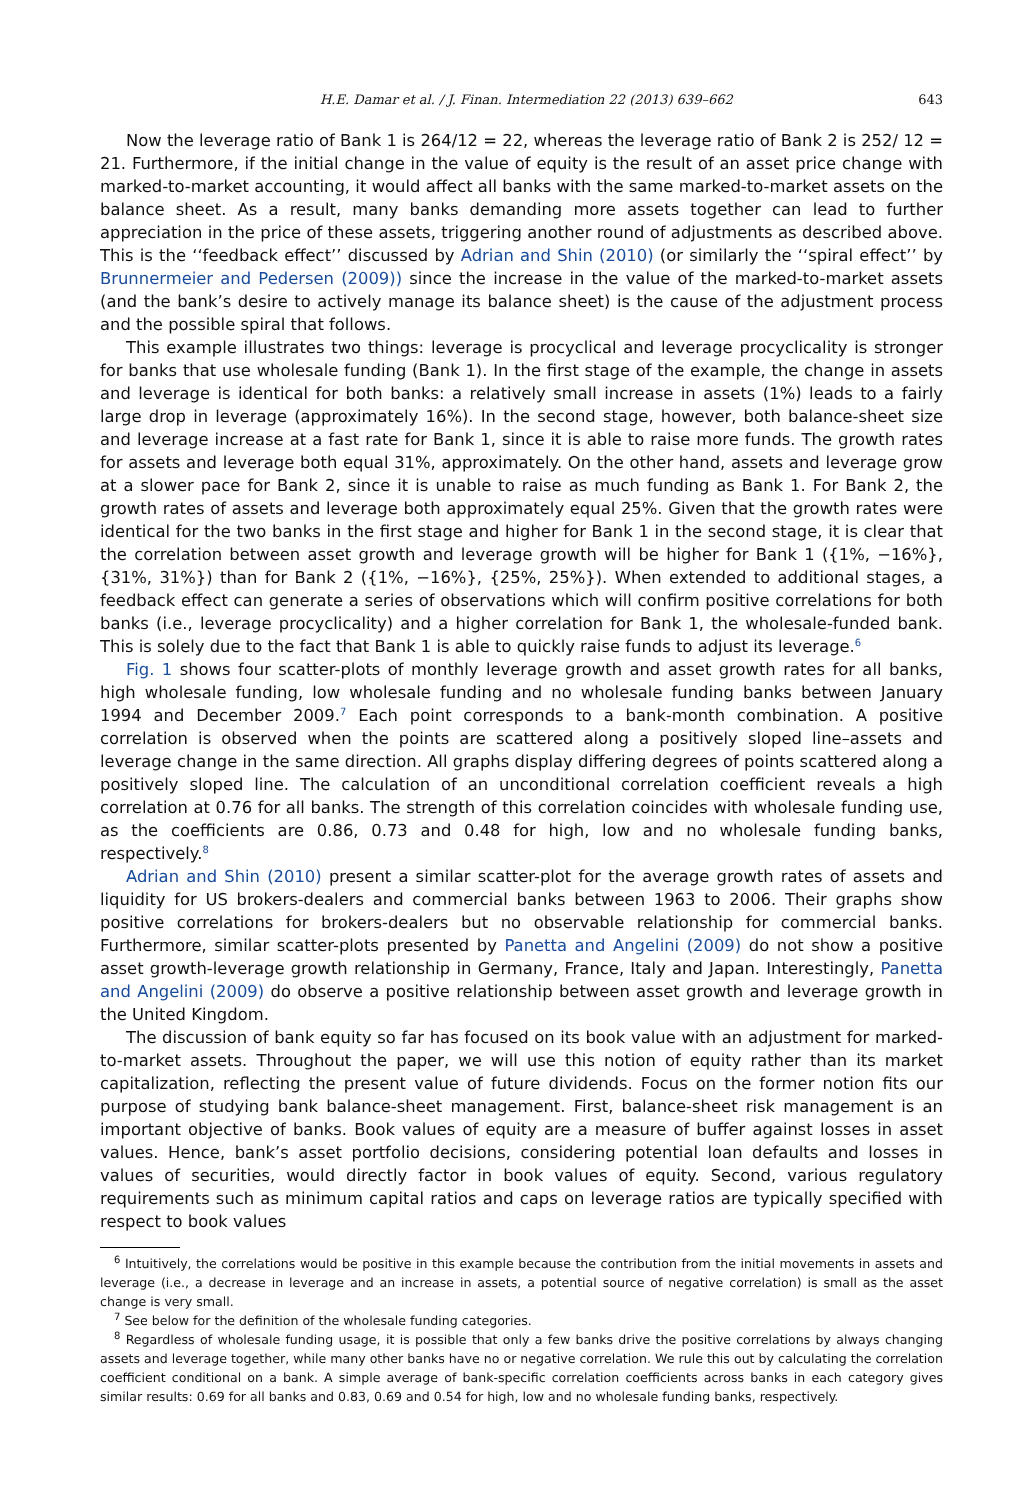H.E. Damar et al. / J. Finan. Intermediation 22 (2013) 639–662 643
Now the leverage ratio of Bank 1 is 264/12 = 22, whereas the leverage ratio of Bank 2 is 252/ 12 = 21. Furthermore, if the initial change in the value of equity is the result of an asset price change with marked-to-market accounting, it would affect all banks with the same marked-to-market assets on the balance sheet. As a result, many banks demanding more assets together can lead to further appreciation in the price of these assets, triggering another round of adjustments as described above. This is the ‘‘feedback effect’’ discussed by Adrian and Shin (2010) (or similarly the ‘‘spiral effect’’ by Brunnermeier and Pedersen (2009)) since the increase in the value of the marked-to-market assets (and the bank’s desire to actively manage its balance sheet) is the cause of the adjustment process and the possible spiral that follows.
This example illustrates two things: leverage is procyclical and leverage procyclicality is stronger for banks that use wholesale funding (Bank 1). In the first stage of the example, the change in assets and leverage is identical for both banks: a relatively small increase in assets (1%) leads to a fairly large drop in leverage (approximately 16%). In the second stage, however, both balance-sheet size and leverage increase at a fast rate for Bank 1, since it is able to raise more funds. The growth rates for assets and leverage both equal 31%, approximately. On the other hand, assets and leverage grow at a slower pace for Bank 2, since it is unable to raise as much funding as Bank 1. For Bank 2, the growth rates of assets and leverage both approximately equal 25%. Given that the growth rates were identical for the two banks in the first stage and higher for Bank 1 in the second stage, it is clear that the correlation between asset growth and leverage growth will be higher for Bank 1 ({1%, −16%}, {31%, 31%}) than for Bank 2 ({1%, −16%}, {25%, 25%}). When extended to additional stages, a feedback effect can generate a series of observations which will confirm positive correlations for both banks (i.e., leverage procyclicality) and a higher correlation for Bank 1, the wholesale-funded bank. This is solely due to the fact that Bank 1 is able to quickly raise funds to adjust its leverage.<sup>6</sup>
Fig. 1 shows four scatter-plots of monthly leverage growth and asset growth rates for all banks, high wholesale funding, low wholesale funding and no wholesale funding banks between January 1994 and December 2009.<sup>7</sup> Each point corresponds to a bank-month combination. A positive correlation is observed when the points are scattered along a positively sloped line–assets and leverage change in the same direction. All graphs display differing degrees of points scattered along a positively sloped line. The calculation of an unconditional correlation coefficient reveals a high correlation at 0.76 for all banks. The strength of this correlation coincides with wholesale funding use, as the coefficients are 0.86, 0.73 and 0.48 for high, low and no wholesale funding banks, respectively.<sup>8</sup>
Adrian and Shin (2010) present a similar scatter-plot for the average growth rates of assets and liquidity for US brokers-dealers and commercial banks between 1963 to 2006. Their graphs show positive correlations for brokers-dealers but no observable relationship for commercial banks. Furthermore, similar scatter-plots presented by Panetta and Angelini (2009) do not show a positive asset growth-leverage growth relationship in Germany, France, Italy and Japan. Interestingly, Panetta and Angelini (2009) do observe a positive relationship between asset growth and leverage growth in the United Kingdom.
The discussion of bank equity so far has focused on its book value with an adjustment for marked-to-market assets. Throughout the paper, we will use this notion of equity rather than its market capitalization, reflecting the present value of future dividends. Focus on the former notion fits our purpose of studying bank balance-sheet management. First, balance-sheet risk management is an important objective of banks. Book values of equity are a measure of buffer against losses in asset values. Hence, bank’s asset portfolio decisions, considering potential loan defaults and losses in values of securities, would directly factor in book values of equity. Second, various regulatory requirements such as minimum capital ratios and caps on leverage ratios are typically specified with respect to book values
<sup>6</sup> Intuitively, the correlations would be positive in this example because the contribution from the initial movements in assets and leverage (i.e., a decrease in leverage and an increase in assets, a potential source of negative correlation) is small as the asset change is very small.
<sup>7</sup> See below for the definition of the wholesale funding categories.
<sup>8</sup> Regardless of wholesale funding usage, it is possible that only a few banks drive the positive correlations by always changing assets and leverage together, while many other banks have no or negative correlation. We rule this out by calculating the correlation coefficient conditional on a bank. A simple average of bank-specific correlation coefficients across banks in each category gives similar results: 0.69 for all banks and 0.83, 0.69 and 0.54 for high, low and no wholesale funding banks, respectively.